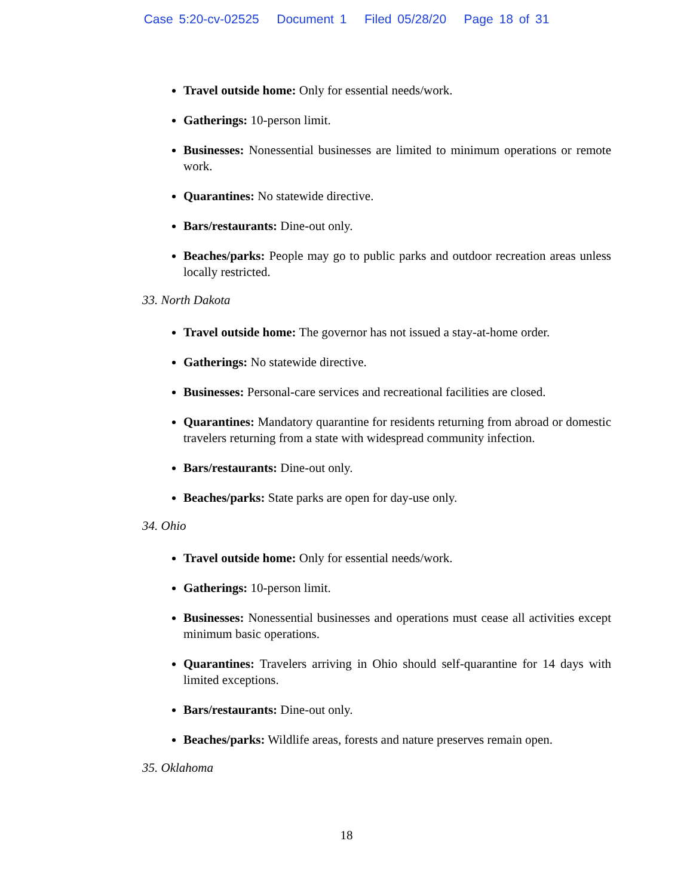Case 5:20-cv-02525 Document 1 Filed 05/28/20 Page 18 of 31
Travel outside home: Only for essential needs/work.
Gatherings: 10-person limit.
Businesses: Nonessential businesses are limited to minimum operations or remote work.
Quarantines: No statewide directive.
Bars/restaurants: Dine-out only.
Beaches/parks: People may go to public parks and outdoor recreation areas unless locally restricted.
33. North Dakota
Travel outside home: The governor has not issued a stay-at-home order.
Gatherings: No statewide directive.
Businesses: Personal-care services and recreational facilities are closed.
Quarantines: Mandatory quarantine for residents returning from abroad or domestic travelers returning from a state with widespread community infection.
Bars/restaurants: Dine-out only.
Beaches/parks: State parks are open for day-use only.
34. Ohio
Travel outside home: Only for essential needs/work.
Gatherings: 10-person limit.
Businesses: Nonessential businesses and operations must cease all activities except minimum basic operations.
Quarantines: Travelers arriving in Ohio should self-quarantine for 14 days with limited exceptions.
Bars/restaurants: Dine-out only.
Beaches/parks: Wildlife areas, forests and nature preserves remain open.
35. Oklahoma
18